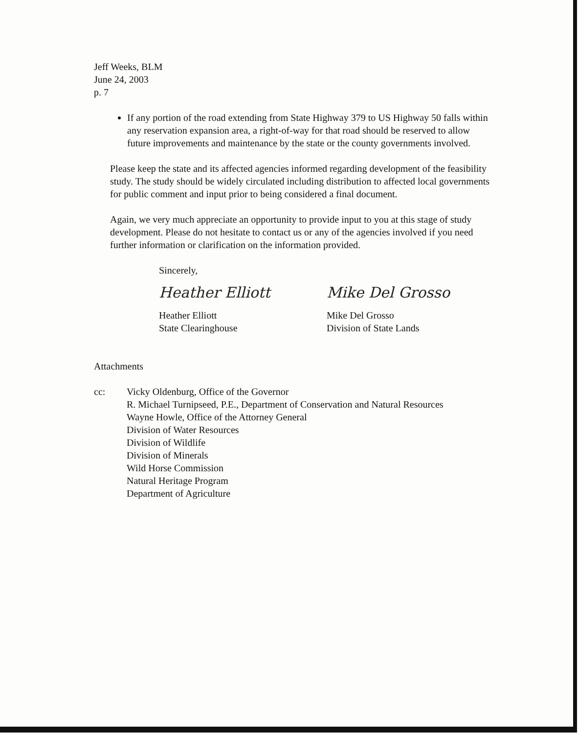Jeff Weeks, BLM
June 24, 2003
p. 7
If any portion of the road extending from State Highway 379 to US Highway 50 falls within any reservation expansion area, a right-of-way for that road should be reserved to allow future improvements and maintenance by the state or the county governments involved.
Please keep the state and its affected agencies informed regarding development of the feasibility study. The study should be widely circulated including distribution to affected local governments for public comment and input prior to being considered a final document.
Again, we very much appreciate an opportunity to provide input to you at this stage of study development. Please do not hesitate to contact us or any of the agencies involved if you need further information or clarification on the information provided.
Sincerely,
Heather Elliott
Heather Elliott
State Clearinghouse
Mike Del Grosso
Mike Del Grosso
Division of State Lands
Attachments
cc: Vicky Oldenburg, Office of the Governor
R. Michael Turnipseed, P.E., Department of Conservation and Natural Resources
Wayne Howle, Office of the Attorney General
Division of Water Resources
Division of Wildlife
Division of Minerals
Wild Horse Commission
Natural Heritage Program
Department of Agriculture